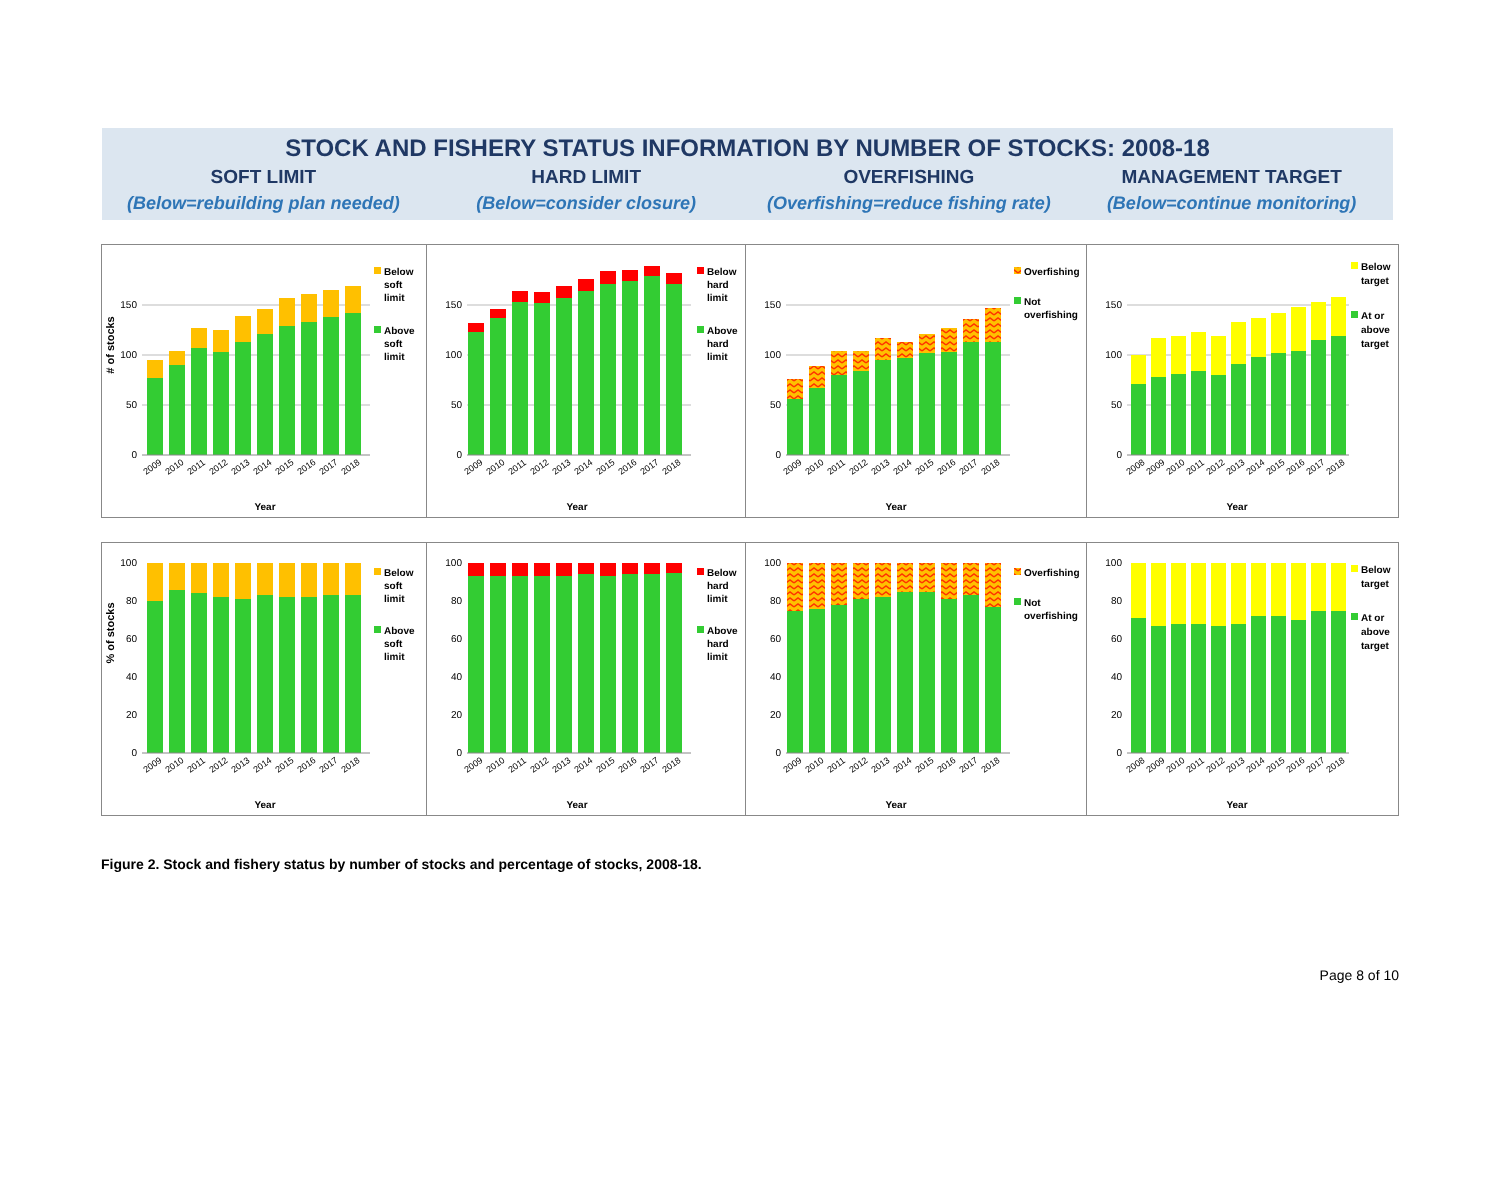STOCK AND FISHERY STATUS INFORMATION BY NUMBER OF STOCKS: 2008-18
SOFT LIMIT HARD LIMIT OVERFISHING MANAGEMENT TARGET
(Below=rebuilding plan needed) (Below=consider closure) (Overfishing=reduce fishing rate) (Below=continue monitoring)
# of stocks
0
50
100
150
2009
2010
2011
2012
2013
2014
2015
2016
2017
2018
Year
Below
soft
limit
Above
soft
limit
0
50
100
150
2009
2010
2011
2012
2013
2014
2015
2016
2017
2018
Year
Below
hard
limit
Above
hard
limit
0
50
100
150
2009
2010
2011
2012
2013
2014
2015
2016
2017
2018
Year
Overfishing
Not
overfishing
0
50
100
150
2008
2009
2010
2011
2012
2013
2014
2015
2016
2017
2018
Year
Below
target
At or
above
target
% of stocks
0
20
40
60
80
100
2009
2010
2011
2012
2013
2014
2015
2016
2017
2018
Year
Below
soft
limit
Above
soft
limit
0
20
40
60
80
100
2009
2010
2011
2012
2013
2014
2015
2016
2017
2018
Year
Below
hard
limit
Above
hard
limit
0
20
40
60
80
100
2009
2010
2011
2012
2013
2014
2015
2016
2017
2018
Year
Overfishing
Not
overfishing
0
20
40
60
80
100
2008
2009
2010
2011
2012
2013
2014
2015
2016
2017
2018
Year
Below
target
At or
above
target
Figure 2. Stock and fishery status by number of stocks and percentage of stocks, 2008-18.
Page 8 of 10